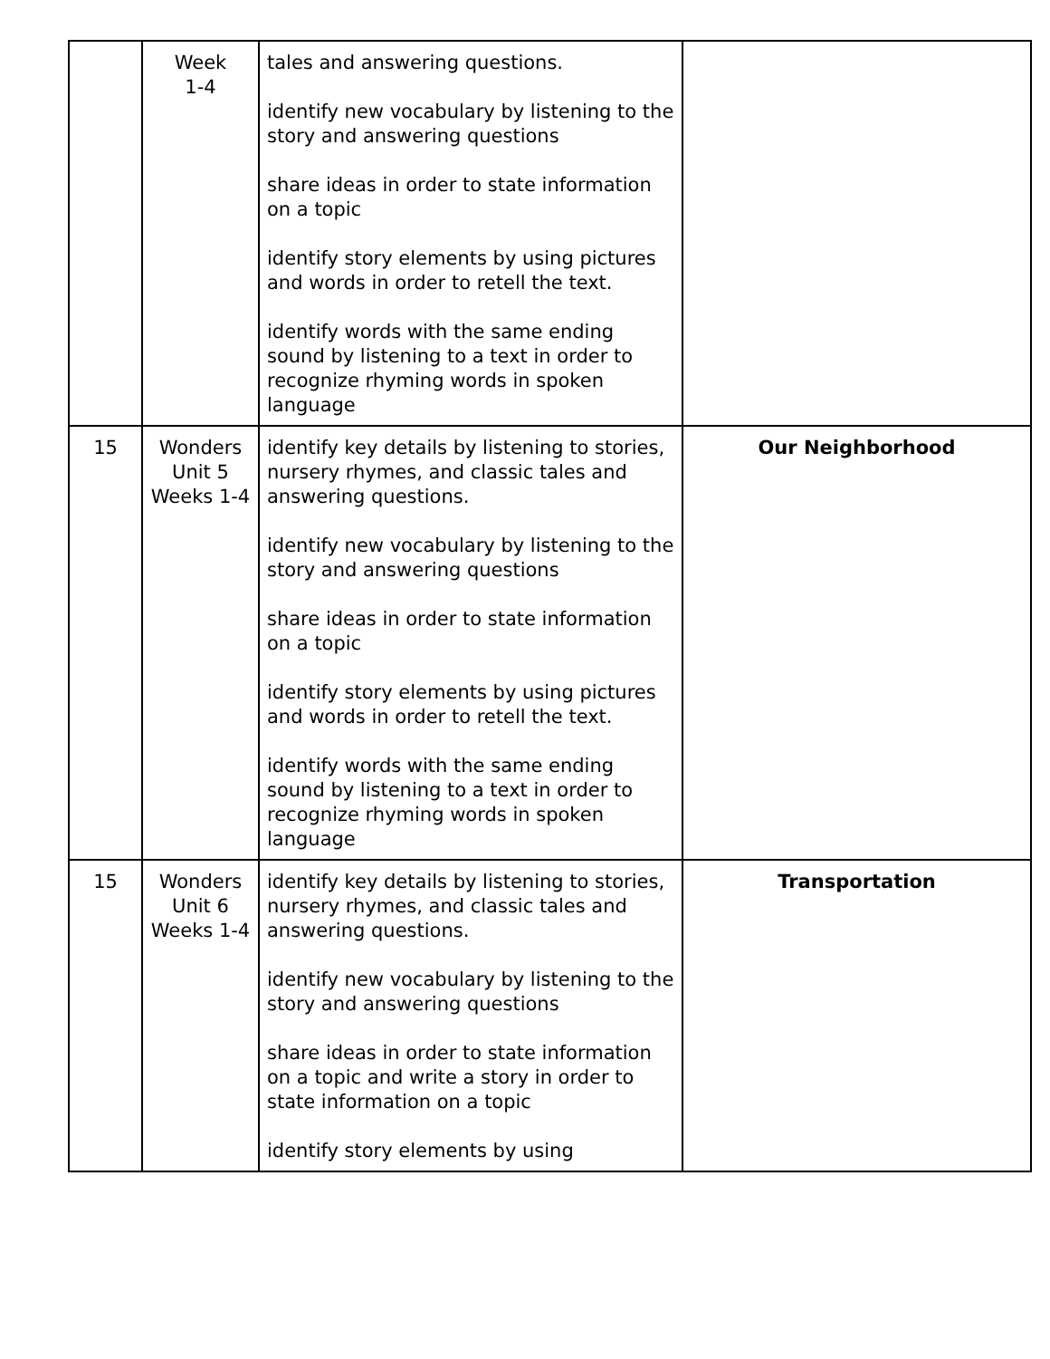| | Week 1-4 | tales and answering questions. identify new vocabulary by listening to the story and answering questions share ideas in order to state information on a topic identify story elements by using pictures and words in order to retell the text. identify words with the same ending sound by listening to a text in order to recognize rhyming words in spoken language | |
| 15 | Wonders Unit 5 Weeks 1-4 | identify key details by listening to stories, nursery rhymes, and classic tales and answering questions. identify new vocabulary by listening to the story and answering questions share ideas in order to state information on a topic identify story elements by using pictures and words in order to retell the text. identify words with the same ending sound by listening to a text in order to recognize rhyming words in spoken language | Our Neighborhood |
| 15 | Wonders Unit 6 Weeks 1-4 | identify key details by listening to stories, nursery rhymes, and classic tales and answering questions. identify new vocabulary by listening to the story and answering questions share ideas in order to state information on a topic and write a story in order to state information on a topic identify story elements by using | Transportation |